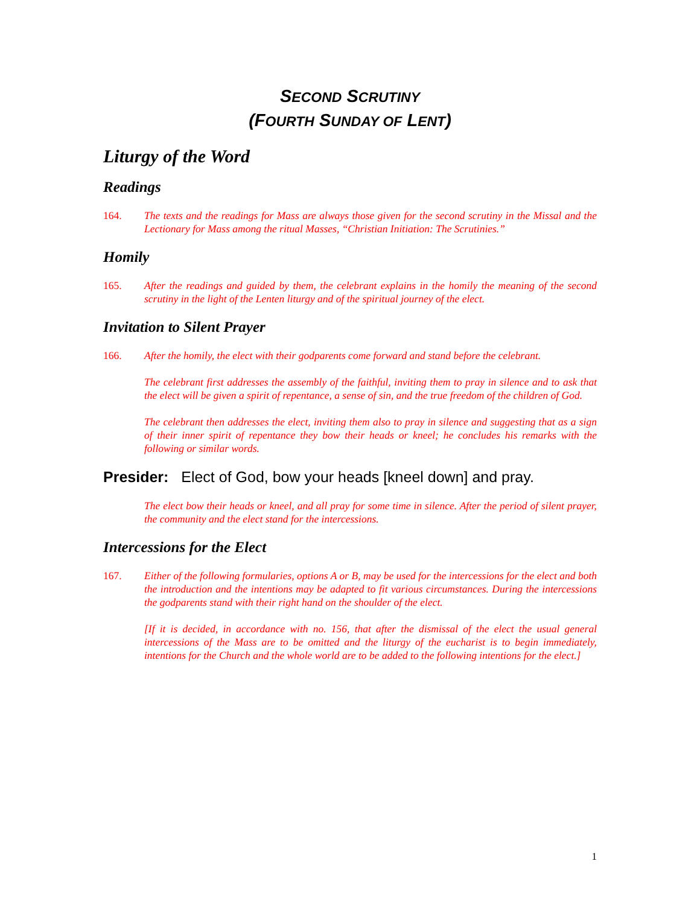SECOND SCRUTINY
(FOURTH SUNDAY OF LENT)
Liturgy of the Word
Readings
164. The texts and the readings for Mass are always those given for the second scrutiny in the Missal and the Lectionary for Mass among the ritual Masses, “Christian Initiation: The Scrutinies.”
Homily
165. After the readings and guided by them, the celebrant explains in the homily the meaning of the second scrutiny in the light of the Lenten liturgy and of the spiritual journey of the elect.
Invitation to Silent Prayer
166. After the homily, the elect with their godparents come forward and stand before the celebrant.
The celebrant first addresses the assembly of the faithful, inviting them to pray in silence and to ask that the elect will be given a spirit of repentance, a sense of sin, and the true freedom of the children of God.
The celebrant then addresses the elect, inviting them also to pray in silence and suggesting that as a sign of their inner spirit of repentance they bow their heads or kneel; he concludes his remarks with the following or similar words.
Presider: Elect of God, bow your heads [kneel down] and pray.
The elect bow their heads or kneel, and all pray for some time in silence. After the period of silent prayer, the community and the elect stand for the intercessions.
Intercessions for the Elect
167. Either of the following formularies, options A or B, may be used for the intercessions for the elect and both the introduction and the intentions may be adapted to fit various circumstances. During the intercessions the godparents stand with their right hand on the shoulder of the elect.
[If it is decided, in accordance with no. 156, that after the dismissal of the elect the usual general intercessions of the Mass are to be omitted and the liturgy of the eucharist is to begin immediately, intentions for the Church and the whole world are to be added to the following intentions for the elect.]
1